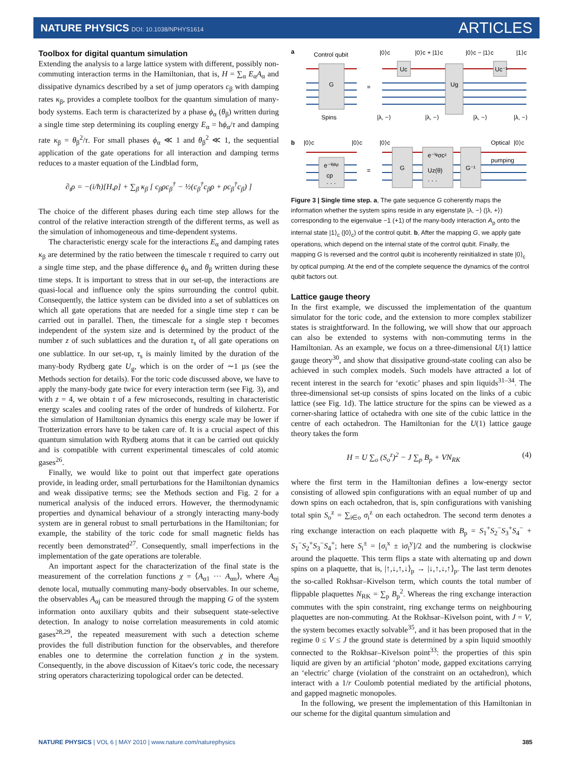NATURE PHYSICS DOI: 10.1038/NPHYS1614
ARTICLES
Toolbox for digital quantum simulation
Extending the analysis to a large lattice system with different, possibly non-commuting interaction terms in the Hamiltonian, that is, H = ∑<sub>α</sub> E<sub>α</sub>A<sub>α</sub> and dissipative dynamics described by a set of jump operators c<sub>β</sub> with damping rates κ<sub>β</sub>, provides a complete toolbox for the quantum simulation of many-body systems. Each term is characterized by a phase ϕ<sub>α</sub> (θ<sub>β</sub>) written during a single time step determining its coupling energy E<sub>α</sub> = ħϕ<sub>α</sub>/τ and damping rate κ<sub>β</sub> = θ<sub>β</sub><sup>2</sup>/τ. For small phases ϕ<sub>α</sub> ≪ 1 and θ<sub>β</sub><sup>2</sup> ≪ 1, the sequential application of the gate operations for all interaction and damping terms reduces to a master equation of the Lindblad form,
∂<sub>t</sub>ρ = −(i/ħ)[H,ρ] + ∑<sub>β</sub> κ<sub>β</sub> [ c<sub>β</sub>ρc<sub>β</sub><sup>†</sup> − ½(c<sub>β</sub><sup>†</sup>c<sub>β</sub>ρ + ρc<sub>β</sub><sup>†</sup>c<sub>β</sub>) ]
The choice of the different phases during each time step allows for the control of the relative interaction strength of the different terms, as well as the simulation of inhomogeneous and time-dependent systems.
The characteristic energy scale for the interactions E<sub>α</sub> and damping rates κ<sub>β</sub> are determined by the ratio between the timescale τ required to carry out a single time step, and the phase difference ϕ<sub>α</sub> and θ<sub>β</sub> written during these time steps. It is important to stress that in our set-up, the interactions are quasi-local and influence only the spins surrounding the control qubit. Consequently, the lattice system can be divided into a set of sublattices on which all gate operations that are needed for a single time step τ can be carried out in parallel. Then, the timescale for a single step τ becomes independent of the system size and is determined by the product of the number z of such sublattices and the duration τ<sub>s</sub> of all gate operations on one sublattice. In our set-up, τ<sub>s</sub> is mainly limited by the duration of the many-body Rydberg gate U<sub>g</sub>, which is on the order of ∼1 µs (see the Methods section for details). For the toric code discussed above, we have to apply the many-body gate twice for every interaction term (see Fig. 3), and with z = 4, we obtain τ of a few microseconds, resulting in characteristic energy scales and cooling rates of the order of hundreds of kilohertz. For the simulation of Hamiltonian dynamics this energy scale may be lower if Trotterization errors have to be taken care of. It is a crucial aspect of this quantum simulation with Rydberg atoms that it can be carried out quickly and is compatible with current experimental timescales of cold atomic gases<sup>26</sup>.
Finally, we would like to point out that imperfect gate operations provide, in leading order, small perturbations for the Hamiltonian dynamics and weak dissipative terms; see the Methods section and Fig. 2 for a numerical analysis of the induced errors. However, the thermodynamic properties and dynamical behaviour of a strongly interacting many-body system are in general robust to small perturbations in the Hamiltonian; for example, the stability of the toric code for small magnetic fields has recently been demonstrated<sup>27</sup>. Consequently, small imperfections in the implementation of the gate operations are tolerable.
An important aspect for the characterization of the final state is the measurement of the correlation functions χ = ⟨A<sub>α1</sub> ··· A<sub>αn</sub>⟩, where A<sub>αj</sub> denote local, mutually commuting many-body observables. In our scheme, the observables A<sub>αj</sub> can be measured through the mapping G of the system information onto auxiliary qubits and their subsequent state-selective detection. In analogy to noise correlation measurements in cold atomic gases<sup>28,29</sup>, the repeated measurement with such a detection scheme provides the full distribution function for the observables, and therefore enables one to determine the correlation function χ in the system. Consequently, in the above discussion of Kitaev's toric code, the necessary string operators characterizing topological order can be detected.
a
b
Control qubit
|0⟩c
|0⟩c + |1⟩c
|0⟩c − |1⟩c
|1⟩c
G
Uc
Ug
Uc⁻¹
=
Spins
|λ, −⟩
|λ, −⟩
|λ, −⟩
|λ, −⟩
|0⟩c
|0⟩c
|0⟩c
Optical
|0⟩c
pumping
e⁻ⁱᶿᴬᵖ
cp
· · ·
G
e⁻ⁱᵠσcᶻ
Uz(θ)
· · ·
G⁻¹
=
Figure 3 | Single time step. a, The gate sequence G coherently maps the information whether the system spins reside in any eigenstate |λ, −⟩ (|λ, +⟩) corresponding to the eigenvalue −1 (+1) of the many-body interaction A<sub>p</sub> onto the internal state |1⟩<sub>c</sub> (|0⟩<sub>c</sub>) of the control qubit. b, After the mapping G, we apply gate operations, which depend on the internal state of the control qubit. Finally, the mapping G is reversed and the control qubit is incoherently reinitialized in state |0⟩<sub>c</sub> by optical pumping. At the end of the complete sequence the dynamics of the control qubit factors out.
Lattice gauge theory
In the first example, we discussed the implementation of the quantum simulator for the toric code, and the extension to more complex stabilizer states is straightforward. In the following, we will show that our approach can also be extended to systems with non-commuting terms in the Hamiltonian. As an example, we focus on a three-dimensional U(1) lattice gauge theory<sup>30</sup>, and show that dissipative ground-state cooling can also be achieved in such complex models. Such models have attracted a lot of recent interest in the search for ‘exotic’ phases and spin liquids<sup>31–34</sup>. The three-dimensional set-up consists of spins located on the links of a cubic lattice (see Fig. 1d). The lattice structure for the spins can be viewed as a corner-sharing lattice of octahedra with one site of the cubic lattice in the centre of each octahedron. The Hamiltonian for the U(1) lattice gauge theory takes the form
H = U ∑<sub>o</sub> (S<sub>o</sub><sup>z</sup>)<sup>2</sup> − J ∑<sub>p</sub> B<sub>p</sub> + VN<sub>RK</sub> (4)
where the first term in the Hamiltonian defines a low-energy sector consisting of allowed spin configurations with an equal number of up and down spins on each octahedron, that is, spin configurations with vanishing total spin S<sub>o</sub><sup>z</sup> = ∑<sub>i∈o</sub> σ<sub>i</sub><sup>z</sup> on each octahedron. The second term denotes a ring exchange interaction on each plaquette with B<sub>p</sub> = S<sub>1</sub><sup>+</sup>S<sub>2</sub><sup>−</sup>S<sub>3</sub><sup>+</sup>S<sub>4</sub><sup>−</sup> + S<sub>1</sub><sup>−</sup>S<sub>2</sub><sup>+</sup>S<sub>3</sub><sup>−</sup>S<sub>4</sub><sup>+</sup>; here S<sub>i</sub><sup>±</sup> = [σ<sub>i</sub><sup>x</sup> ± iσ<sub>i</sub><sup>y</sup>]/2 and the numbering is clockwise around the plaquette. This term flips a state with alternating up and down spins on a plaquette, that is, |↑,↓,↑,↓⟩<sub>p</sub> → |↓,↑,↓,↑⟩<sub>p</sub>. The last term denotes the so-called Rokhsar–Kivelson term, which counts the total number of flippable plaquettes N<sub>RK</sub> = ∑<sub>p</sub> B<sub>p</sub><sup>2</sup>. Whereas the ring exchange interaction commutes with the spin constraint, ring exchange terms on neighbouring plaquettes are non-commuting. At the Rokhsar–Kivelson point, with J = V, the system becomes exactly solvable<sup>35</sup>, and it has been proposed that in the regime 0 ≤ V ≤ J the ground state is determined by a spin liquid smoothly connected to the Rokhsar–Kivelson point<sup>33</sup>: the properties of this spin liquid are given by an artificial ‘photon’ mode, gapped excitations carrying an ‘electric’ charge (violation of the constraint on an octahedron), which interact with a 1/r Coulomb potential mediated by the artificial photons, and gapped magnetic monopoles.
In the following, we present the implementation of this Hamiltonian in our scheme for the digital quantum simulation and
NATURE PHYSICS | VOL 6 | MAY 2010 | www.nature.com/naturephysics 385